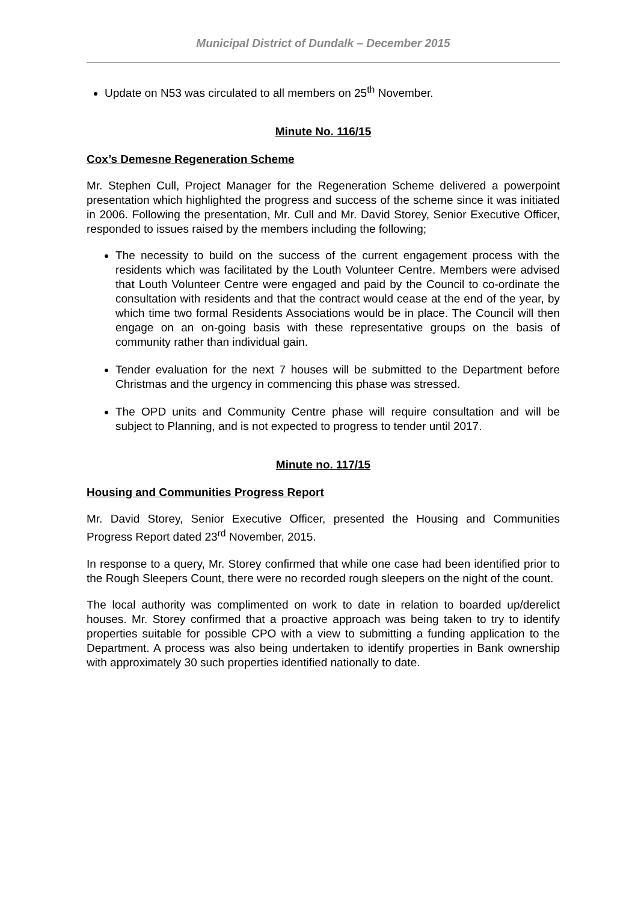Municipal District of Dundalk – December 2015
Update on N53 was circulated to all members on 25<sup>th</sup> November.
Minute No. 116/15
Cox’s Demesne Regeneration Scheme
Mr. Stephen Cull, Project Manager for the Regeneration Scheme delivered a powerpoint presentation which highlighted the progress and success of the scheme since it was initiated in 2006. Following the presentation, Mr. Cull and Mr. David Storey, Senior Executive Officer, responded to issues raised by the members including the following;
The necessity to build on the success of the current engagement process with the residents which was facilitated by the Louth Volunteer Centre. Members were advised that Louth Volunteer Centre were engaged and paid by the Council to co-ordinate the consultation with residents and that the contract would cease at the end of the year, by which time two formal Residents Associations would be in place. The Council will then engage on an on-going basis with these representative groups on the basis of community rather than individual gain.
Tender evaluation for the next 7 houses will be submitted to the Department before Christmas and the urgency in commencing this phase was stressed.
The OPD units and Community Centre phase will require consultation and will be subject to Planning, and is not expected to progress to tender until 2017.
Minute no. 117/15
Housing and Communities Progress Report
Mr. David Storey, Senior Executive Officer, presented the Housing and Communities Progress Report dated 23<sup>rd</sup> November, 2015.
In response to a query, Mr. Storey confirmed that while one case had been identified prior to the Rough Sleepers Count, there were no recorded rough sleepers on the night of the count.
The local authority was complimented on work to date in relation to boarded up/derelict houses. Mr. Storey confirmed that a proactive approach was being taken to try to identify properties suitable for possible CPO with a view to submitting a funding application to the Department. A process was also being undertaken to identify properties in Bank ownership with approximately 30 such properties identified nationally to date.